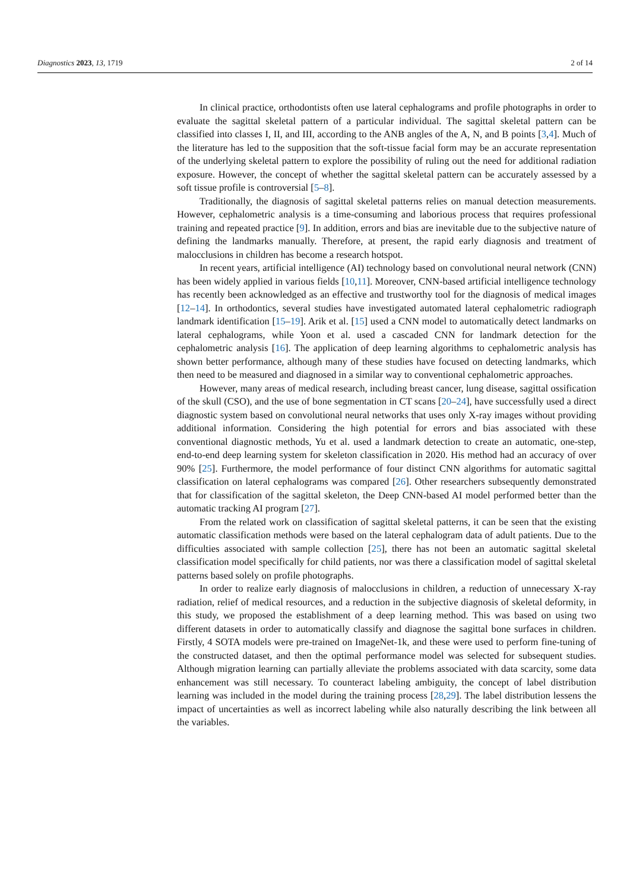Diagnostics 2023, 13, 1719 2 of 14
In clinical practice, orthodontists often use lateral cephalograms and profile photographs in order to evaluate the sagittal skeletal pattern of a particular individual. The sagittal skeletal pattern can be classified into classes I, II, and III, according to the ANB angles of the A, N, and B points [3,4]. Much of the literature has led to the supposition that the soft-tissue facial form may be an accurate representation of the underlying skeletal pattern to explore the possibility of ruling out the need for additional radiation exposure. However, the concept of whether the sagittal skeletal pattern can be accurately assessed by a soft tissue profile is controversial [5–8].
Traditionally, the diagnosis of sagittal skeletal patterns relies on manual detection measurements. However, cephalometric analysis is a time-consuming and laborious process that requires professional training and repeated practice [9]. In addition, errors and bias are inevitable due to the subjective nature of defining the landmarks manually. Therefore, at present, the rapid early diagnosis and treatment of malocclusions in children has become a research hotspot.
In recent years, artificial intelligence (AI) technology based on convolutional neural network (CNN) has been widely applied in various fields [10,11]. Moreover, CNN-based artificial intelligence technology has recently been acknowledged as an effective and trustworthy tool for the diagnosis of medical images [12–14]. In orthodontics, several studies have investigated automated lateral cephalometric radiograph landmark identification [15–19]. Arik et al. [15] used a CNN model to automatically detect landmarks on lateral cephalograms, while Yoon et al. used a cascaded CNN for landmark detection for the cephalometric analysis [16]. The application of deep learning algorithms to cephalometric analysis has shown better performance, although many of these studies have focused on detecting landmarks, which then need to be measured and diagnosed in a similar way to conventional cephalometric approaches.
However, many areas of medical research, including breast cancer, lung disease, sagittal ossification of the skull (CSO), and the use of bone segmentation in CT scans [20–24], have successfully used a direct diagnostic system based on convolutional neural networks that uses only X-ray images without providing additional information. Considering the high potential for errors and bias associated with these conventional diagnostic methods, Yu et al. used a landmark detection to create an automatic, one-step, end-to-end deep learning system for skeleton classification in 2020. His method had an accuracy of over 90% [25]. Furthermore, the model performance of four distinct CNN algorithms for automatic sagittal classification on lateral cephalograms was compared [26]. Other researchers subsequently demonstrated that for classification of the sagittal skeleton, the Deep CNN-based AI model performed better than the automatic tracking AI program [27].
From the related work on classification of sagittal skeletal patterns, it can be seen that the existing automatic classification methods were based on the lateral cephalogram data of adult patients. Due to the difficulties associated with sample collection [25], there has not been an automatic sagittal skeletal classification model specifically for child patients, nor was there a classification model of sagittal skeletal patterns based solely on profile photographs.
In order to realize early diagnosis of malocclusions in children, a reduction of unnecessary X-ray radiation, relief of medical resources, and a reduction in the subjective diagnosis of skeletal deformity, in this study, we proposed the establishment of a deep learning method. This was based on using two different datasets in order to automatically classify and diagnose the sagittal bone surfaces in children. Firstly, 4 SOTA models were pre-trained on ImageNet-1k, and these were used to perform fine-tuning of the constructed dataset, and then the optimal performance model was selected for subsequent studies. Although migration learning can partially alleviate the problems associated with data scarcity, some data enhancement was still necessary. To counteract labeling ambiguity, the concept of label distribution learning was included in the model during the training process [28,29]. The label distribution lessens the impact of uncertainties as well as incorrect labeling while also naturally describing the link between all the variables.